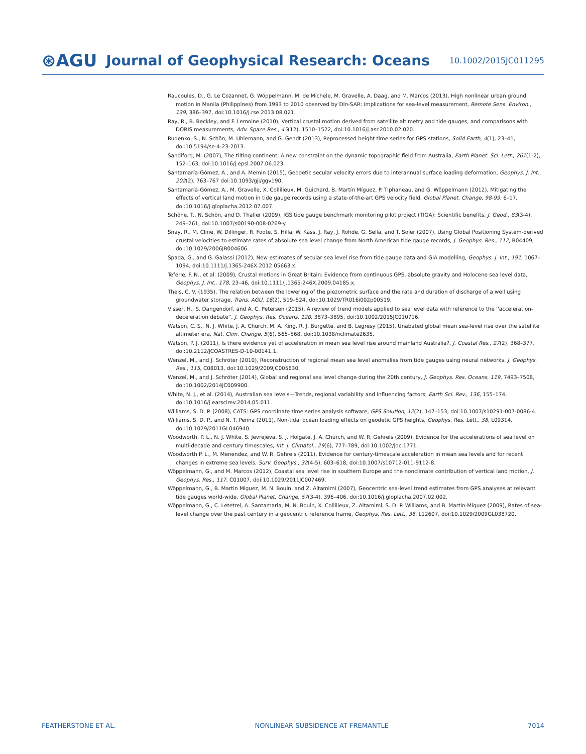⊛AGU Journal of Geophysical Research: Oceans 10.1002/2015JC011295
Raucoules, D., G. Le Cozannet, G. Wöppelmann, M. de Michele, M. Gravelle, A. Daag, and M. Marcos (2013), High nonlinear urban ground motion in Manila (Philippines) from 1993 to 2010 observed by DIn-SAR: Implications for sea-level measurement, Remote Sens. Environ., 139, 386–397, doi:10.1016/j.rse.2013.08.021.
Ray, R., B. Beckley, and F. Lemoine (2010), Vertical crustal motion derived from satellite altimetry and tide gauges, and comparisons with DORIS measurements, Adv. Space Res., 45(12), 1510–1522, doi:10.1016/j.asr.2010.02.020.
Rudenko, S., N. Schön, M. Uhlemann, and G. Gendt (2013), Reprocessed height time series for GPS stations, Solid Earth, 4(1), 23–41, doi:10.5194/se-4-23-2013.
Sandiford, M. (2007), The tilting continent: A new constraint on the dynamic topographic field from Australia, Earth Planet. Sci. Lett., 261(1-2), 152–163, doi:10.1016/j.epsl.2007.06.023.
Santamaría-Gómez, A., and A. Memin (2015), Geodetic secular velocity errors due to interannual surface loading deformation, Geophys. J. Int., 202(2), 763–767 doi:10.1093/gji/ggv190.
Santamaría-Gómez, A., M. Gravelle, X. Collilieux, M. Guichard, B. Martín Míguez, P. Tiphaneau, and G. Wöppelmann (2012), Mitigating the effects of vertical land motion in tide gauge records using a state-of-the-art GPS velocity field, Global Planet. Change, 98-99, 6–17, doi:10.1016/j.gloplacha.2012.07.007.
Schöne, T., N. Schön, and D. Thaller (2009), IGS tide gauge benchmark monitoring pilot project (TIGA): Scientific benefits, J. Geod., 83(3-4), 249–261, doi:10.1007/s00190-008-0269-y.
Snay, R., M. Cline, W. Dillinger, R. Foote, S. Hilla, W. Kass, J. Ray, J. Rohde, G. Sella, and T. Soler (2007), Using Global Positioning System-derived crustal velocities to estimate rates of absolute sea level change from North American tide gauge records, J. Geophys. Res., 112, B04409, doi:10.1029/2006JB004606.
Spada, G., and G. Galassi (2012), New estimates of secular sea level rise from tide gauge data and GIA modelling, Geophys. J. Int., 191, 1067–1094, doi:10.1111/j.1365-246X.2012.05663.x.
Teferle, F. N., et al. (2009), Crustal motions in Great Britain: Evidence from continuous GPS, absolute gravity and Holocene sea level data, Geophys. J. Int., 178, 23–46, doi:10.1111/j.1365-246X.2009.04185.x.
Theis, C. V. (1935), The relation between the lowering of the piezometric surface and the rate and duration of discharge of a well using groundwater storage, Trans. AGU, 16(2), 519–524, doi:10.1029/TR016i002p00519.
Visser, H., S. Dangendorf, and A. C. Petersen (2015), A review of trend models applied to sea level data with reference to the ''acceleration-deceleration debate'', J. Geophys. Res. Oceans, 120, 3873–3895, doi:10.1002/2015JC010716.
Watson, C. S., N. J. White, J. A. Church, M. A. King, R. J. Burgette, and B. Legresy (2015), Unabated global mean sea-level rise over the satellite altimeter era, Nat. Clim. Change, 5(6), 565–568, doi:10.1038/nclimate2635.
Watson, P. J. (2011), Is there evidence yet of acceleration in mean sea level rise around mainland Australia?, J. Coastal Res., 27(2), 368–377, doi:10.2112/JCOASTRES-D-10-00141.1.
Wenzel, M., and J. Schröter (2010), Reconstruction of regional mean sea level anomalies from tide gauges using neural networks, J. Geophys. Res., 115, C08013, doi:10.1029/2009JC005630.
Wenzel, M., and J. Schröter (2014), Global and regional sea level change during the 20th century, J. Geophys. Res. Oceans, 119, 7493–7508, doi:10.1002/2014JC009900.
White, N. J., et al. (2014), Australian sea levels—Trends, regional variability and influencing factors, Earth Sci. Rev., 136, 155–174, doi:10.1016/j.earscirev.2014.05.011.
Williams, S. D. P. (2008), CATS: GPS coordinate time series analysis software, GPS Solution, 12(2), 147–153, doi:10.1007/s10291-007-0086-4.
Williams, S. D. P., and N. T. Penna (2011), Non-tidal ocean loading effects on geodetic GPS heights, Geophys. Res. Lett., 38, L09314, doi:10.1029/2011GL046940.
Woodworth, P. L., N. J. White, S. Jevrejeva, S. J. Holgate, J. A. Church, and W. R. Gehrels (2009), Evidence for the accelerations of sea level on multi-decade and century timescales, Int. J. Climatol., 29(6), 777–789, doi:10.1002/joc.1771.
Woodworth P. L., M. Menendez, and W. R. Gehrels (2011), Evidence for century-timescale acceleration in mean sea levels and for recent changes in extreme sea levels, Surv. Geophys., 32(4-5), 603–618, doi:10.1007/s10712-011-9112-8.
Wöppelmann, G., and M. Marcos (2012), Coastal sea level rise in southern Europe and the nonclimate contribution of vertical land motion, J. Geophys. Res., 117, C01007, doi:10.1029/2011JC007469.
Wöppelmann, G., B. Martin Miguez, M. N. Bouin, and Z. Altamimi (2007), Geocentric sea-level trend estimates from GPS analyses at relevant tide gauges world-wide, Global Planet. Change, 57(3-4), 396–406, doi:10.1016/j.gloplacha.2007.02.002.
Wöppelmann, G., C. Letetrel, A. Santamaria, M. N. Bouin, X. Collilieux, Z. Altamimi, S. D. P. Williams, and B. Martin-Miguez (2009), Rates of sea-level change over the past century in a geocentric reference frame, Geophys. Res. Lett., 36, L12607, doi:10.1029/2009GL038720.
FEATHERSTONE ET AL. NONLINEAR SUBSIDENCE AT FREMANTLE 7014